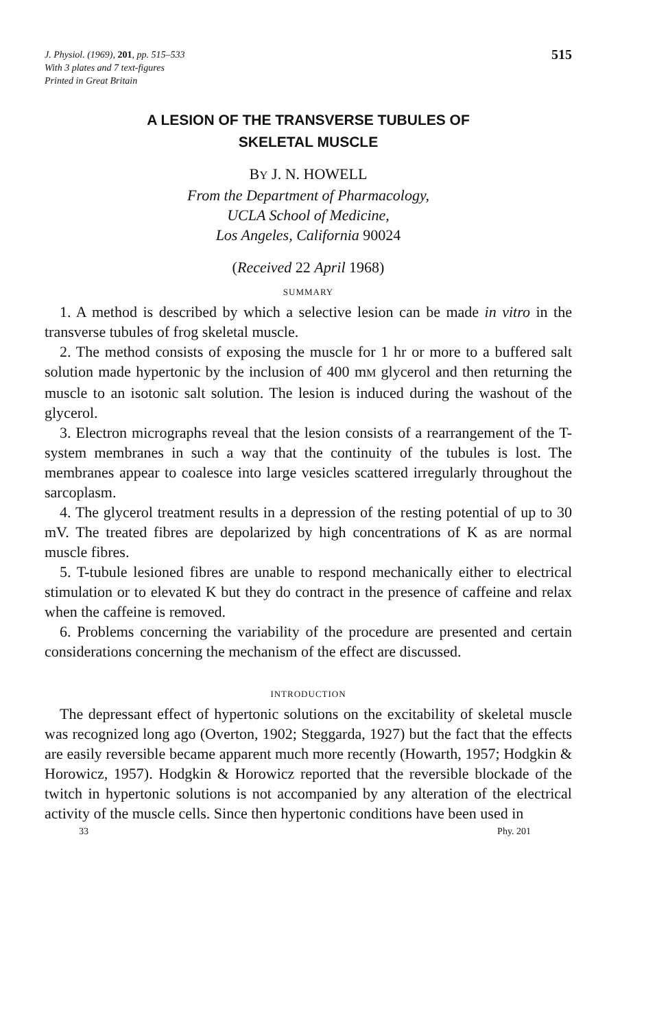J. Physiol. (1969), 201, pp. 515–533
With 3 plates and 7 text-figures
Printed in Great Britain
515
A LESION OF THE TRANSVERSE TUBULES OF
SKELETAL MUSCLE
BY J. N. HOWELL
From the Department of Pharmacology,
UCLA School of Medicine,
Los Angeles, California 90024
(Received 22 April 1968)
SUMMARY
1. A method is described by which a selective lesion can be made in vitro in the transverse tubules of frog skeletal muscle.
2. The method consists of exposing the muscle for 1 hr or more to a buffered salt solution made hypertonic by the inclusion of 400 mM glycerol and then returning the muscle to an isotonic salt solution. The lesion is induced during the washout of the glycerol.
3. Electron micrographs reveal that the lesion consists of a rearrangement of the T-system membranes in such a way that the continuity of the tubules is lost. The membranes appear to coalesce into large vesicles scattered irregularly throughout the sarcoplasm.
4. The glycerol treatment results in a depression of the resting potential of up to 30 mV. The treated fibres are depolarized by high concentrations of K as are normal muscle fibres.
5. T-tubule lesioned fibres are unable to respond mechanically either to electrical stimulation or to elevated K but they do contract in the presence of caffeine and relax when the caffeine is removed.
6. Problems concerning the variability of the procedure are presented and certain considerations concerning the mechanism of the effect are discussed.
INTRODUCTION
The depressant effect of hypertonic solutions on the excitability of skeletal muscle was recognized long ago (Overton, 1902; Steggarda, 1927) but the fact that the effects are easily reversible became apparent much more recently (Howarth, 1957; Hodgkin & Horowicz, 1957). Hodgkin & Horowicz reported that the reversible blockade of the twitch in hypertonic solutions is not accompanied by any alteration of the electrical activity of the muscle cells. Since then hypertonic conditions have been used in
33 Phy. 201